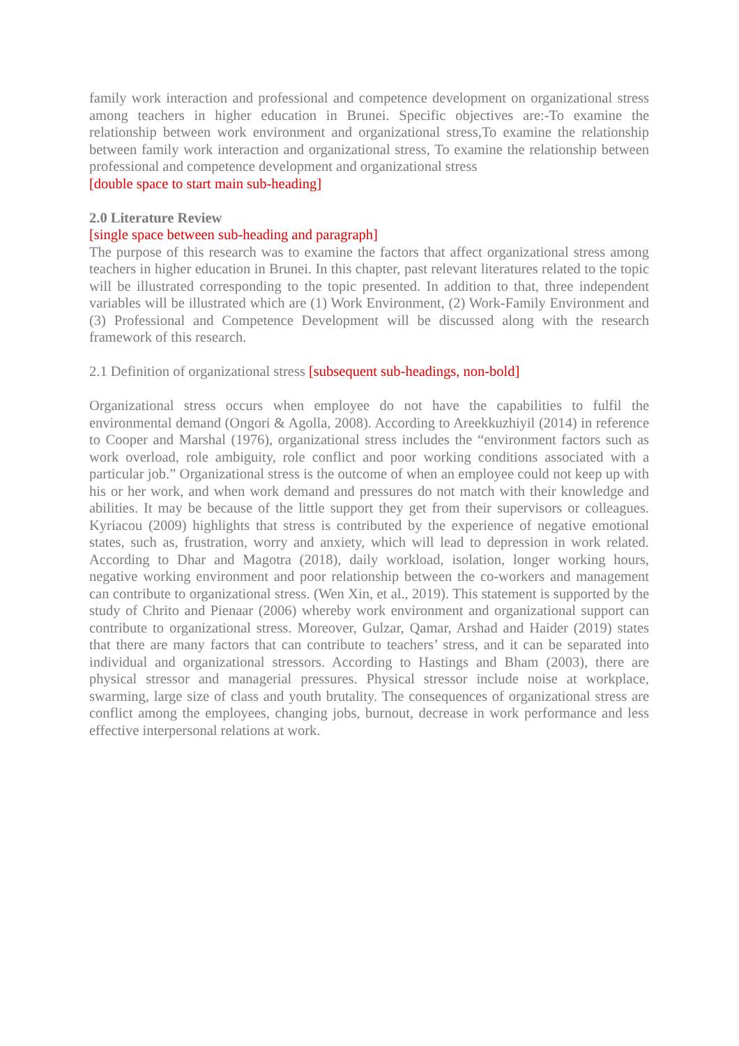family work interaction and professional and competence development on organizational stress among teachers in higher education in Brunei. Specific objectives are:-To examine the relationship between work environment and organizational stress,To examine the relationship between family work interaction and organizational stress, To examine the relationship between professional and competence development and organizational stress
[double space to start main sub-heading]
2.0 Literature Review
[single space between sub-heading and paragraph]
The purpose of this research was to examine the factors that affect organizational stress among teachers in higher education in Brunei. In this chapter, past relevant literatures related to the topic will be illustrated corresponding to the topic presented. In addition to that, three independent variables will be illustrated which are (1) Work Environment, (2) Work-Family Environment and (3) Professional and Competence Development will be discussed along with the research framework of this research.
2.1 Definition of organizational stress [subsequent sub-headings, non-bold]
Organizational stress occurs when employee do not have the capabilities to fulfil the environmental demand (Ongori & Agolla, 2008). According to Areekkuzhiyil (2014) in reference to Cooper and Marshal (1976), organizational stress includes the “environment factors such as work overload, role ambiguity, role conflict and poor working conditions associated with a particular job.” Organizational stress is the outcome of when an employee could not keep up with his or her work, and when work demand and pressures do not match with their knowledge and abilities. It may be because of the little support they get from their supervisors or colleagues. Kyriacou (2009) highlights that stress is contributed by the experience of negative emotional states, such as, frustration, worry and anxiety, which will lead to depression in work related. According to Dhar and Magotra (2018), daily workload, isolation, longer working hours, negative working environment and poor relationship between the co-workers and management can contribute to organizational stress. (Wen Xin, et al., 2019). This statement is supported by the study of Chrito and Pienaar (2006) whereby work environment and organizational support can contribute to organizational stress. Moreover, Gulzar, Qamar, Arshad and Haider (2019) states that there are many factors that can contribute to teachers’ stress, and it can be separated into individual and organizational stressors. According to Hastings and Bham (2003), there are physical stressor and managerial pressures. Physical stressor include noise at workplace, swarming, large size of class and youth brutality. The consequences of organizational stress are conflict among the employees, changing jobs, burnout, decrease in work performance and less effective interpersonal relations at work.